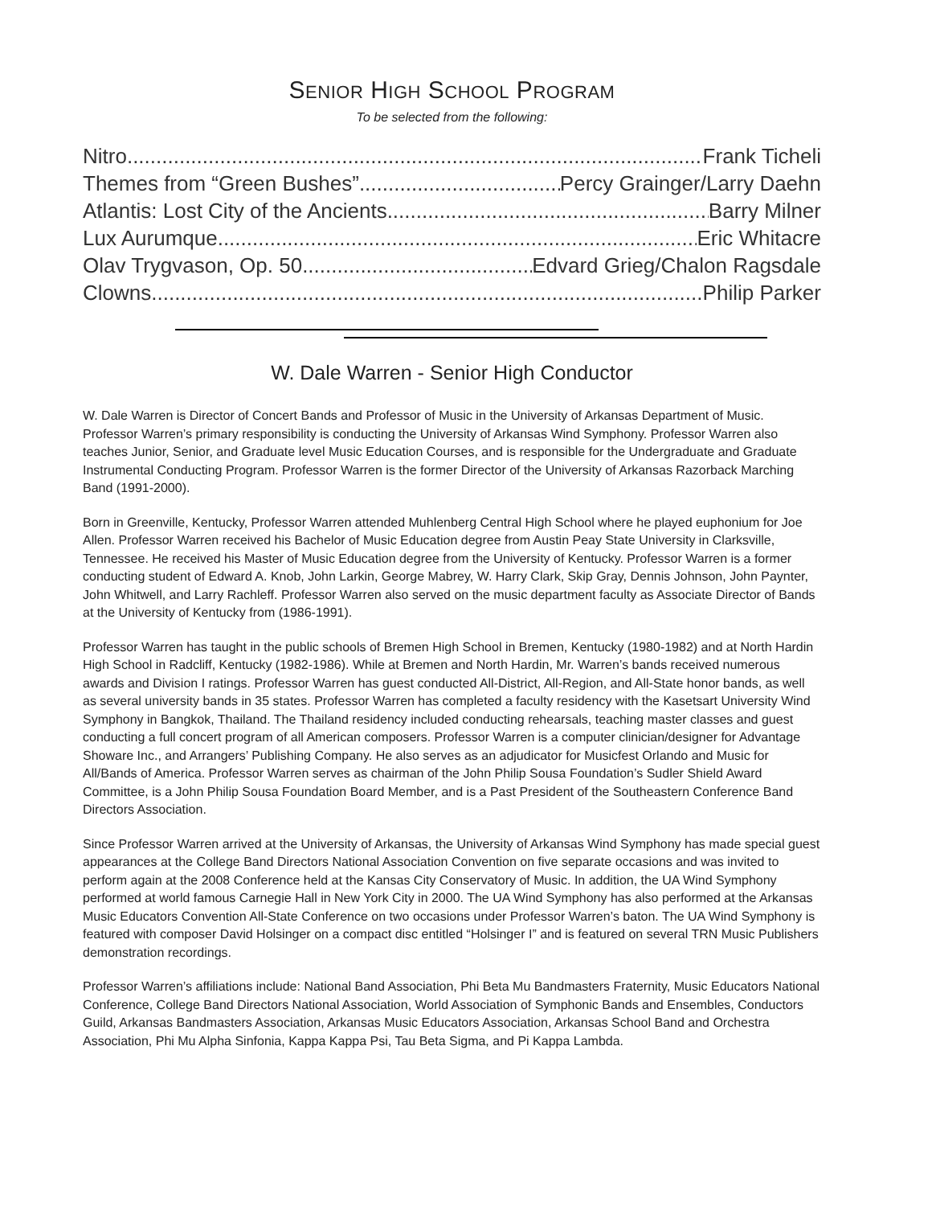SENIOR HIGH SCHOOL PROGRAM
To be selected from the following:
Nitro Frank Ticheli
Themes from “Green Bushes” Percy Grainger/Larry Daehn
Atlantis: Lost City of the Ancients Barry Milner
Lux Aurumque Eric Whitacre
Olav Trygvason, Op. 50 Edvard Grieg/Chalon Ragsdale
Clowns Philip Parker
W. Dale Warren - Senior High Conductor
W. Dale Warren is Director of Concert Bands and Professor of Music in the University of Arkansas Department of Music. Professor Warren’s primary responsibility is conducting the University of Arkansas Wind Symphony. Professor Warren also teaches Junior, Senior, and Graduate level Music Education Courses, and is responsible for the Undergraduate and Graduate Instrumental Conducting Program. Professor Warren is the former Director of the University of Arkansas Razorback Marching Band (1991-2000).
Born in Greenville, Kentucky, Professor Warren attended Muhlenberg Central High School where he played euphonium for Joe Allen. Professor Warren received his Bachelor of Music Education degree from Austin Peay State University in Clarksville, Tennessee. He received his Master of Music Education degree from the University of Kentucky. Professor Warren is a former conducting student of Edward A. Knob, John Larkin, George Mabrey, W. Harry Clark, Skip Gray, Dennis Johnson, John Paynter, John Whitwell, and Larry Rachleff. Professor Warren also served on the music department faculty as Associate Director of Bands at the University of Kentucky from (1986-1991).
Professor Warren has taught in the public schools of Bremen High School in Bremen, Kentucky (1980-1982) and at North Hardin High School in Radcliff, Kentucky (1982-1986). While at Bremen and North Hardin, Mr. Warren’s bands received numerous awards and Division I ratings. Professor Warren has guest conducted All-District, All-Region, and All-State honor bands, as well as several university bands in 35 states. Professor Warren has completed a faculty residency with the Kasetsart University Wind Symphony in Bangkok, Thailand. The Thailand residency included conducting rehearsals, teaching master classes and guest conducting a full concert program of all American composers. Professor Warren is a computer clinician/designer for Advantage Showare Inc., and Arrangers’ Publishing Company. He also serves as an adjudicator for Musicfest Orlando and Music for All/Bands of America. Professor Warren serves as chairman of the John Philip Sousa Foundation’s Sudler Shield Award Committee, is a John Philip Sousa Foundation Board Member, and is a Past President of the Southeastern Conference Band Directors Association.
Since Professor Warren arrived at the University of Arkansas, the University of Arkansas Wind Symphony has made special guest appearances at the College Band Directors National Association Convention on five separate occasions and was invited to perform again at the 2008 Conference held at the Kansas City Conservatory of Music. In addition, the UA Wind Symphony performed at world famous Carnegie Hall in New York City in 2000. The UA Wind Symphony has also performed at the Arkansas Music Educators Convention All-State Conference on two occasions under Professor Warren’s baton. The UA Wind Symphony is featured with composer David Holsinger on a compact disc entitled “Holsinger I” and is featured on several TRN Music Publishers demonstration recordings.
Professor Warren’s affiliations include: National Band Association, Phi Beta Mu Bandmasters Fraternity, Music Educators National Conference, College Band Directors National Association, World Association of Symphonic Bands and Ensembles, Conductors Guild, Arkansas Bandmasters Association, Arkansas Music Educators Association, Arkansas School Band and Orchestra Association, Phi Mu Alpha Sinfonia, Kappa Kappa Psi, Tau Beta Sigma, and Pi Kappa Lambda.